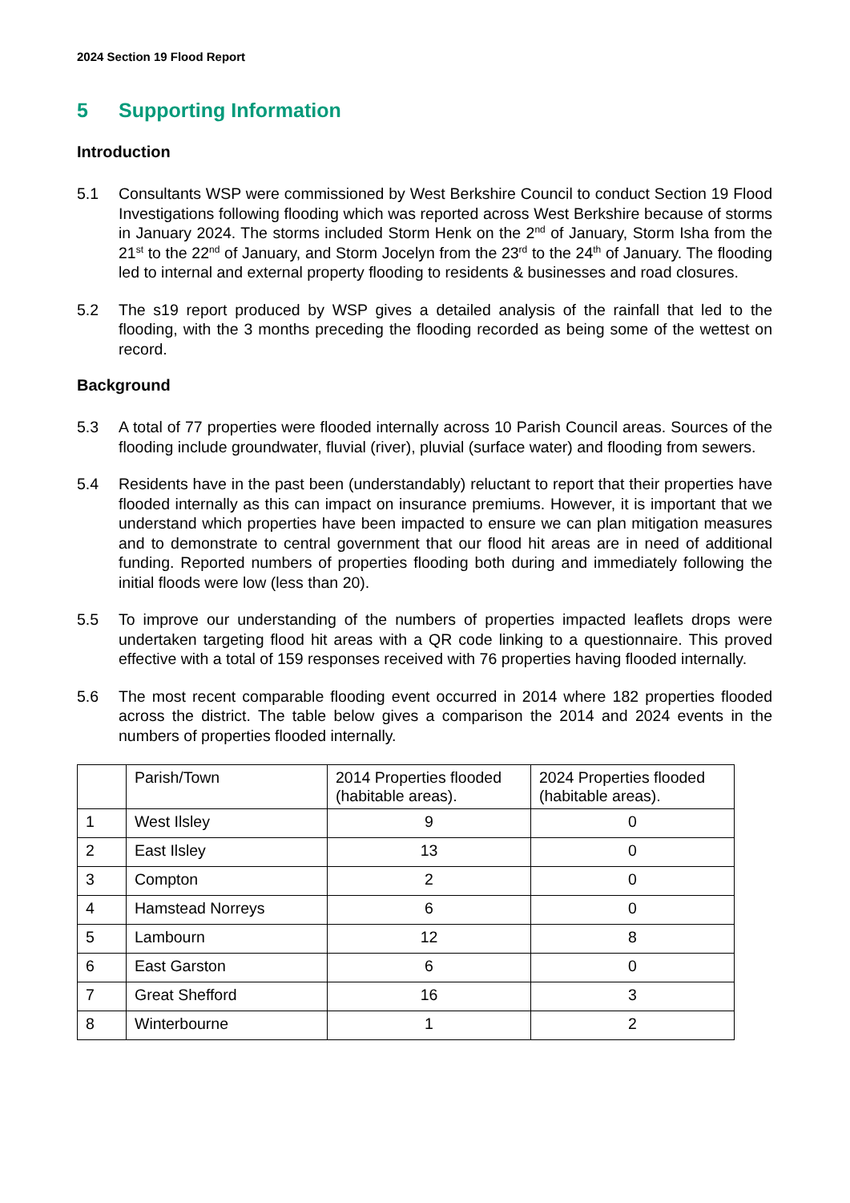2024 Section 19 Flood Report
5 Supporting Information
Introduction
5.1 Consultants WSP were commissioned by West Berkshire Council to conduct Section 19 Flood Investigations following flooding which was reported across West Berkshire because of storms in January 2024. The storms included Storm Henk on the 2<sup>nd</sup> of January, Storm Isha from the 21<sup>st</sup> to the 22<sup>nd</sup> of January, and Storm Jocelyn from the 23<sup>rd</sup> to the 24<sup>th</sup> of January. The flooding led to internal and external property flooding to residents & businesses and road closures.
5.2 The s19 report produced by WSP gives a detailed analysis of the rainfall that led to the flooding, with the 3 months preceding the flooding recorded as being some of the wettest on record.
Background
5.3 A total of 77 properties were flooded internally across 10 Parish Council areas. Sources of the flooding include groundwater, fluvial (river), pluvial (surface water) and flooding from sewers.
5.4 Residents have in the past been (understandably) reluctant to report that their properties have flooded internally as this can impact on insurance premiums. However, it is important that we understand which properties have been impacted to ensure we can plan mitigation measures and to demonstrate to central government that our flood hit areas are in need of additional funding. Reported numbers of properties flooding both during and immediately following the initial floods were low (less than 20).
5.5 To improve our understanding of the numbers of properties impacted leaflets drops were undertaken targeting flood hit areas with a QR code linking to a questionnaire. This proved effective with a total of 159 responses received with 76 properties having flooded internally.
5.6 The most recent comparable flooding event occurred in 2014 where 182 properties flooded across the district. The table below gives a comparison the 2014 and 2024 events in the numbers of properties flooded internally.
| | Parish/Town | 2014 Properties flooded (habitable areas). | 2024 Properties flooded (habitable areas). |
| --- | --- | --- | --- |
| 1 | West Ilsley | 9 | 0 |
| 2 | East Ilsley | 13 | 0 |
| 3 | Compton | 2 | 0 |
| 4 | Hamstead Norreys | 6 | 0 |
| 5 | Lambourn | 12 | 8 |
| 6 | East Garston | 6 | 0 |
| 7 | Great Shefford | 16 | 3 |
| 8 | Winterbourne | 1 | 2 |